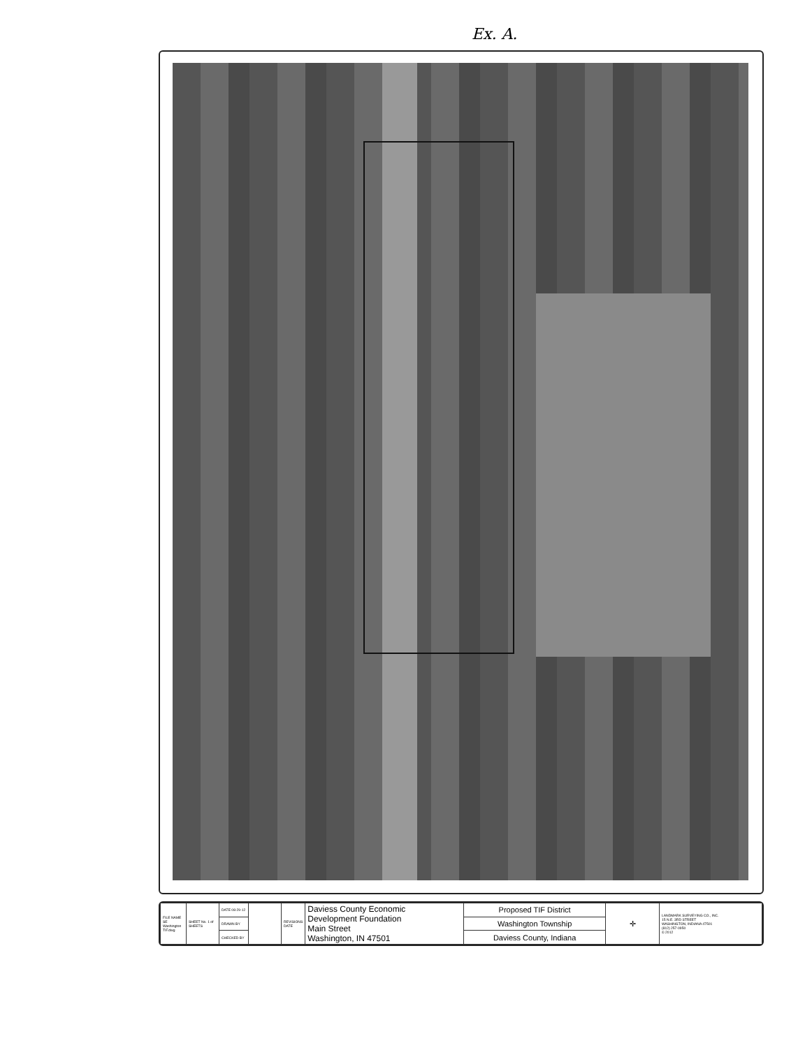Ex. A.
| FILE NAME SE Washington TIF.dwg | SHEET No. 1 of SHEETS | DATE 08-29-12 | | REVISIONS DATE | Daviess County Economic Development Foundation Main Street Washington, IN 47501 | Proposed TIF District | ✛ | LANDMARK SURVEYING CO., INC. 15 N.E. 3RD STREET WASHINGTON, INDIANA 47501 (812) 257-0950 © 2012 |
| | | DRAWN BY | | | | Washington Township | | |
| | | CHECKED BY | | | | Daviess County, Indiana | | |